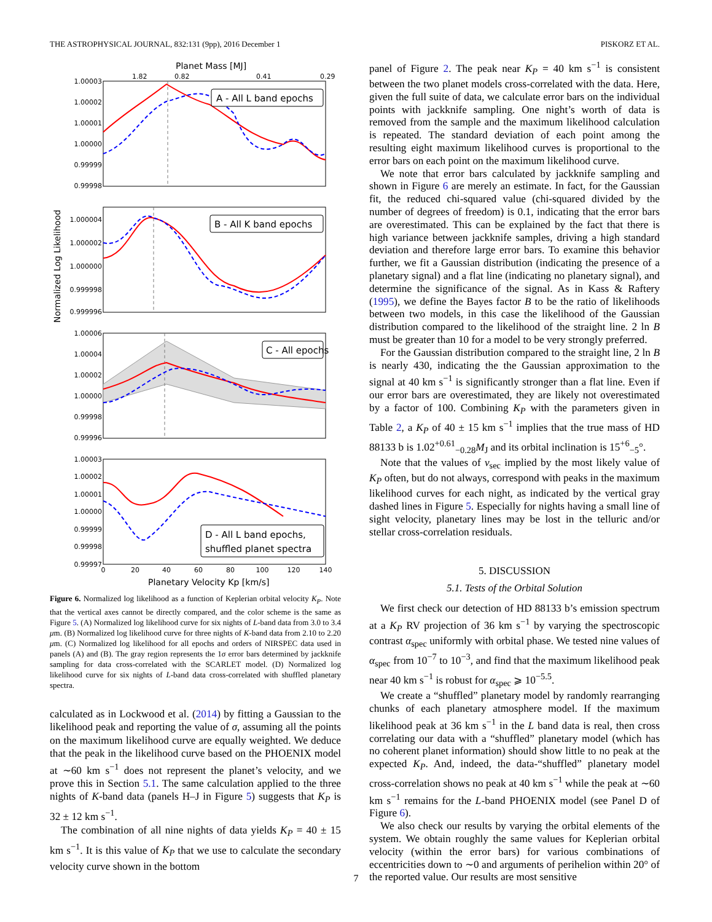THE ASTROPHYSICAL JOURNAL, 832:131 (9pp), 2016 December 1 PISKORZ ET AL.
Planet Mass [MJ]
1.82
0.82
0.41
0.29
Normalized Log Likelihood
1.00003
1.00002
1.00001
1.00000
0.99999
0.99998
1.000004
1.000002
1.000000
0.999998
0.999996
1.00006
1.00004
1.00002
1.00000
0.99998
0.99996
1.00003
1.00002
1.00001
1.00000
0.99999
0.99998
0.99997
0
20
40
60
80
100
120
140
Planetary Velocity Kp [km/s]
A - All L band epochs
B - All K band epochs
C - All epochs
D - All L band epochs,
shuffled planet spectra
Figure 6. Normalized log likelihood as a function of Keplerian orbital velocity K<sub>P</sub>. Note that the vertical axes cannot be directly compared, and the color scheme is the same as Figure 5. (A) Normalized log likelihood curve for six nights of L-band data from 3.0 to 3.4 μm. (B) Normalized log likelihood curve for three nights of K-band data from 2.10 to 2.20 μm. (C) Normalized log likelihood for all epochs and orders of NIRSPEC data used in panels (A) and (B). The gray region represents the 1σ error bars determined by jackknife sampling for data cross-correlated with the SCARLET model. (D) Normalized log likelihood curve for six nights of L-band data cross-correlated with shuffled planetary spectra.
calculated as in Lockwood et al. (2014) by fitting a Gaussian to the likelihood peak and reporting the value of σ, assuming all the points on the maximum likelihood curve are equally weighted. We deduce that the peak in the likelihood curve based on the PHOENIX model at ∼60 km s<sup>−1</sup> does not represent the planet’s velocity, and we prove this in Section 5.1. The same calculation applied to the three nights of K-band data (panels H–J in Figure 5) suggests that K<sub>P</sub> is 32 ± 12 km s<sup>−1</sup>.
The combination of all nine nights of data yields K<sub>P</sub> = 40 ± 15 km s<sup>−1</sup>. It is this value of K<sub>P</sub> that we use to calculate the secondary velocity curve shown in the bottom
panel of Figure 2. The peak near K<sub>P</sub> = 40 km s<sup>−1</sup> is consistent between the two planet models cross-correlated with the data. Here, given the full suite of data, we calculate error bars on the individual points with jackknife sampling. One night’s worth of data is removed from the sample and the maximum likelihood calculation is repeated. The standard deviation of each point among the resulting eight maximum likelihood curves is proportional to the error bars on each point on the maximum likelihood curve.
We note that error bars calculated by jackknife sampling and shown in Figure 6 are merely an estimate. In fact, for the Gaussian fit, the reduced chi-squared value (chi-squared divided by the number of degrees of freedom) is 0.1, indicating that the error bars are overestimated. This can be explained by the fact that there is high variance between jackknife samples, driving a high standard deviation and therefore large error bars. To examine this behavior further, we fit a Gaussian distribution (indicating the presence of a planetary signal) and a flat line (indicating no planetary signal), and determine the significance of the signal. As in Kass & Raftery (1995), we define the Bayes factor B to be the ratio of likelihoods between two models, in this case the likelihood of the Gaussian distribution compared to the likelihood of the straight line. 2 ln B must be greater than 10 for a model to be very strongly preferred.
For the Gaussian distribution compared to the straight line, 2 ln B is nearly 430, indicating the the Gaussian approximation to the signal at 40 km s<sup>−1</sup> is significantly stronger than a flat line. Even if our error bars are overestimated, they are likely not overestimated by a factor of 100. Combining K<sub>P</sub> with the parameters given in Table 2, a K<sub>P</sub> of 40 ± 15 km s<sup>−1</sup> implies that the true mass of HD 88133 b is 1.02<sup>+0.61</sup><sub>−0.28</sub>M<sub>J</sub> and its orbital inclination is 15<sup>+6</sup><sub>−5</sub>°.
Note that the values of v<sub>sec</sub> implied by the most likely value of K<sub>P</sub> often, but do not always, correspond with peaks in the maximum likelihood curves for each night, as indicated by the vertical gray dashed lines in Figure 5. Especially for nights having a small line of sight velocity, planetary lines may be lost in the telluric and/or stellar cross-correlation residuals.
5. DISCUSSION
5.1. Tests of the Orbital Solution
We first check our detection of HD 88133 b’s emission spectrum at a K<sub>P</sub> RV projection of 36 km s<sup>−1</sup> by varying the spectroscopic contrast α<sub>spec</sub> uniformly with orbital phase. We tested nine values of α<sub>spec</sub> from 10<sup>−7</sup> to 10<sup>−3</sup>, and find that the maximum likelihood peak near 40 km s<sup>−1</sup> is robust for α<sub>spec</sub> ⩾ 10<sup>−5.5</sup>.
We create a “shuffled” planetary model by randomly rearranging chunks of each planetary atmosphere model. If the maximum likelihood peak at 36 km s<sup>−1</sup> in the L band data is real, then cross correlating our data with a “shuffled” planetary model (which has no coherent planet information) should show little to no peak at the expected K<sub>P</sub>. And, indeed, the data-“shuffled” planetary model cross-correlation shows no peak at 40 km s<sup>−1</sup> while the peak at ∼60 km s<sup>−1</sup> remains for the L-band PHOENIX model (see Panel D of Figure 6).
We also check our results by varying the orbital elements of the system. We obtain roughly the same values for Keplerian orbital velocity (within the error bars) for various combinations of eccentricities down to ∼0 and arguments of perihelion within 20° of the reported value. Our results are most sensitive
7